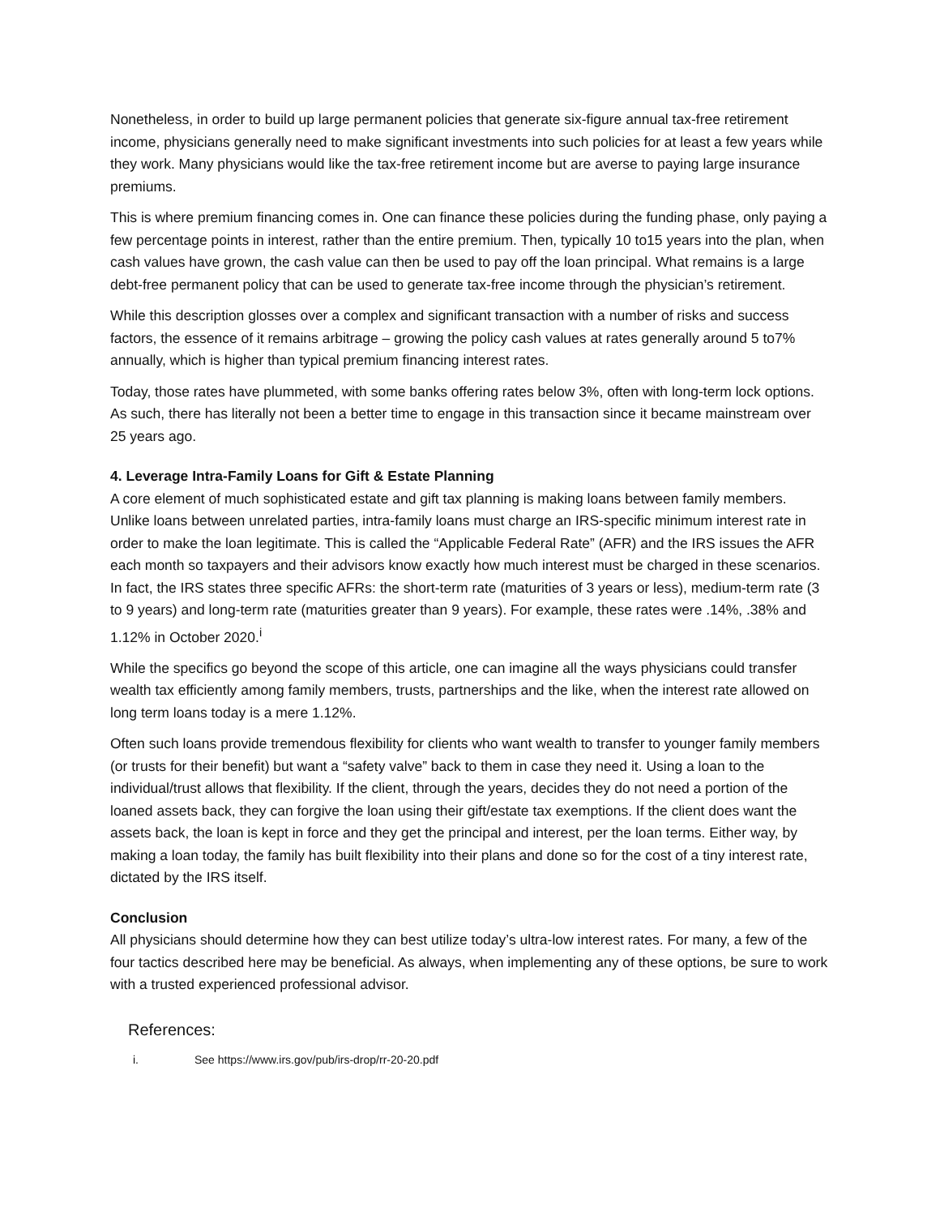Nonetheless, in order to build up large permanent policies that generate six-figure annual tax-free retirement income, physicians generally need to make significant investments into such policies for at least a few years while they work. Many physicians would like the tax-free retirement income but are averse to paying large insurance premiums.
This is where premium financing comes in. One can finance these policies during the funding phase, only paying a few percentage points in interest, rather than the entire premium. Then, typically 10 to15 years into the plan, when cash values have grown, the cash value can then be used to pay off the loan principal. What remains is a large debt-free permanent policy that can be used to generate tax-free income through the physician’s retirement.
While this description glosses over a complex and significant transaction with a number of risks and success factors, the essence of it remains arbitrage – growing the policy cash values at rates generally around 5 to7% annually, which is higher than typical premium financing interest rates.
Today, those rates have plummeted, with some banks offering rates below 3%, often with long-term lock options. As such, there has literally not been a better time to engage in this transaction since it became mainstream over 25 years ago.
4. Leverage Intra-Family Loans for Gift & Estate Planning
A core element of much sophisticated estate and gift tax planning is making loans between family members. Unlike loans between unrelated parties, intra-family loans must charge an IRS-specific minimum interest rate in order to make the loan legitimate. This is called the “Applicable Federal Rate” (AFR) and the IRS issues the AFR each month so taxpayers and their advisors know exactly how much interest must be charged in these scenarios. In fact, the IRS states three specific AFRs: the short-term rate (maturities of 3 years or less), medium-term rate (3 to 9 years) and long-term rate (maturities greater than 9 years). For example, these rates were .14%, .38% and 1.12% in October 2020.<sup>i</sup>
While the specifics go beyond the scope of this article, one can imagine all the ways physicians could transfer wealth tax efficiently among family members, trusts, partnerships and the like, when the interest rate allowed on long term loans today is a mere 1.12%.
Often such loans provide tremendous flexibility for clients who want wealth to transfer to younger family members (or trusts for their benefit) but want a “safety valve” back to them in case they need it. Using a loan to the individual/trust allows that flexibility. If the client, through the years, decides they do not need a portion of the loaned assets back, they can forgive the loan using their gift/estate tax exemptions. If the client does want the assets back, the loan is kept in force and they get the principal and interest, per the loan terms. Either way, by making a loan today, the family has built flexibility into their plans and done so for the cost of a tiny interest rate, dictated by the IRS itself.
Conclusion
All physicians should determine how they can best utilize today’s ultra-low interest rates. For many, a few of the four tactics described here may be beneficial. As always, when implementing any of these options, be sure to work with a trusted experienced professional advisor.
References:
i. See https://www.irs.gov/pub/irs-drop/rr-20-20.pdf